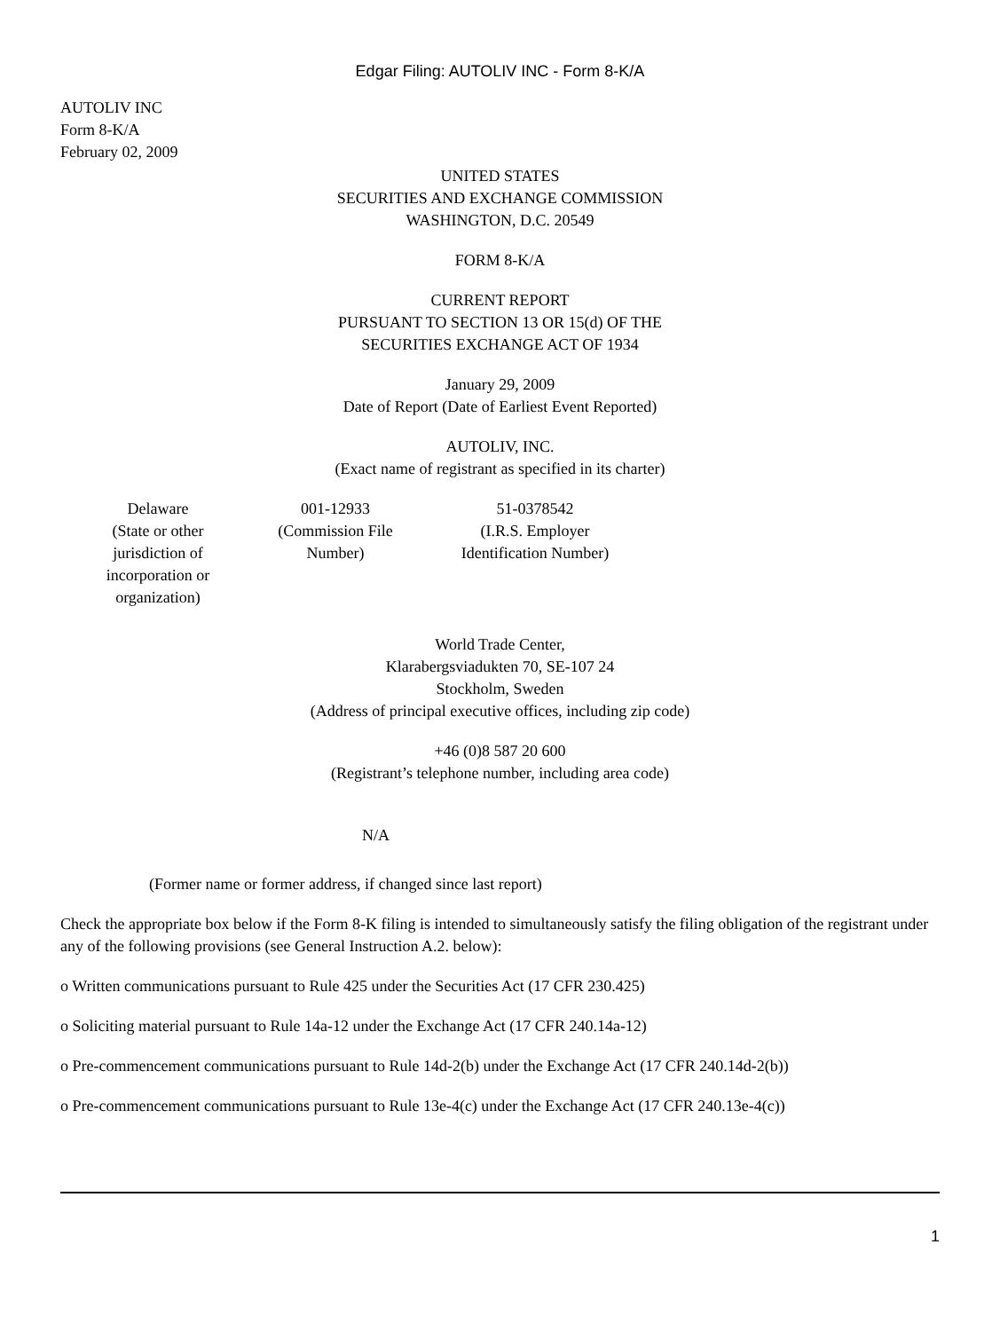Edgar Filing: AUTOLIV INC - Form 8-K/A
AUTOLIV INC
Form 8-K/A
February 02, 2009
UNITED STATES
SECURITIES AND EXCHANGE COMMISSION
WASHINGTON, D.C. 20549
FORM 8-K/A
CURRENT REPORT
PURSUANT TO SECTION 13 OR 15(d) OF THE
SECURITIES EXCHANGE ACT OF 1934
January 29, 2009
Date of Report (Date of Earliest Event Reported)
AUTOLIV, INC.
(Exact name of registrant as specified in its charter)
| Delaware (State or other jurisdiction of incorporation or organization) | 001-12933 (Commission File Number) | 51-0378542 (I.R.S. Employer Identification Number) |
World Trade Center,
Klarabergsviadukten 70, SE-107 24
Stockholm, Sweden
(Address of principal executive offices, including zip code)
+46 (0)8 587 20 600
(Registrant’s telephone number, including area code)
N/A
(Former name or former address, if changed since last report)
Check the appropriate box below if the Form 8-K filing is intended to simultaneously satisfy the filing obligation of the registrant under any of the following provisions (see General Instruction A.2. below):
o Written communications pursuant to Rule 425 under the Securities Act (17 CFR 230.425)
o Soliciting material pursuant to Rule 14a-12 under the Exchange Act (17 CFR 240.14a-12)
o Pre-commencement communications pursuant to Rule 14d-2(b) under the Exchange Act (17 CFR 240.14d-2(b))
o Pre-commencement communications pursuant to Rule 13e-4(c) under the Exchange Act (17 CFR 240.13e-4(c))
1